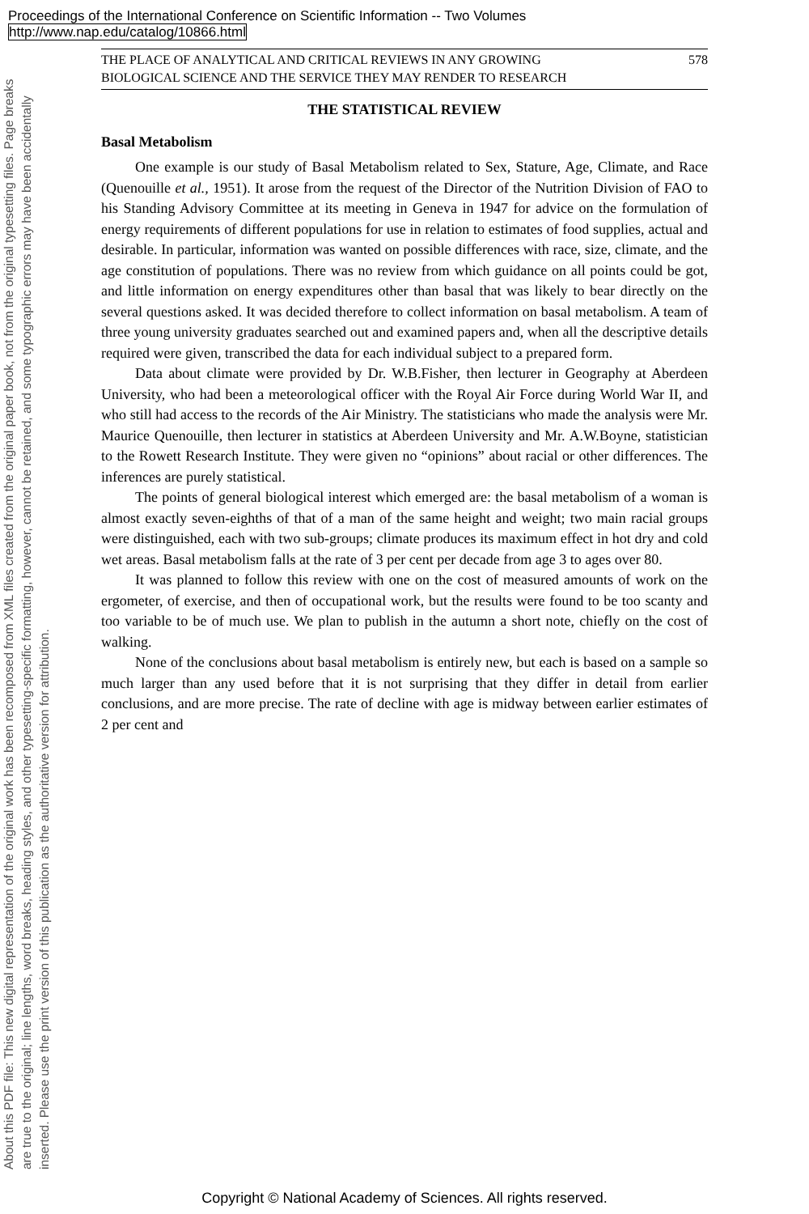Proceedings of the International Conference on Scientific Information -- Two Volumes
http://www.nap.edu/catalog/10866.html
About this PDF file: This new digital representation of the original work has been recomposed from XML files created from the original paper book, not from the original typesetting files. Page breaks are true to the original; line lengths, word breaks, heading styles, and other typesetting-specific formatting, however, cannot be retained, and some typographic errors may have been accidentally inserted. Please use the print version of this publication as the authoritative version for attribution.
THE PLACE OF ANALYTICAL AND CRITICAL REVIEWS IN ANY GROWING
BIOLOGICAL SCIENCE AND THE SERVICE THEY MAY RENDER TO RESEARCH 578
THE STATISTICAL REVIEW
Basal Metabolism
One example is our study of Basal Metabolism related to Sex, Stature, Age, Climate, and Race (Quenouille et al., 1951). It arose from the request of the Director of the Nutrition Division of FAO to his Standing Advisory Committee at its meeting in Geneva in 1947 for advice on the formulation of energy requirements of different populations for use in relation to estimates of food supplies, actual and desirable. In particular, information was wanted on possible differences with race, size, climate, and the age constitution of populations. There was no review from which guidance on all points could be got, and little information on energy expenditures other than basal that was likely to bear directly on the several questions asked. It was decided therefore to collect information on basal metabolism. A team of three young university graduates searched out and examined papers and, when all the descriptive details required were given, transcribed the data for each individual subject to a prepared form.
Data about climate were provided by Dr. W.B.Fisher, then lecturer in Geography at Aberdeen University, who had been a meteorological officer with the Royal Air Force during World War II, and who still had access to the records of the Air Ministry. The statisticians who made the analysis were Mr. Maurice Quenouille, then lecturer in statistics at Aberdeen University and Mr. A.W.Boyne, statistician to the Rowett Research Institute. They were given no “opinions” about racial or other differences. The inferences are purely statistical.
The points of general biological interest which emerged are: the basal metabolism of a woman is almost exactly seven-eighths of that of a man of the same height and weight; two main racial groups were distinguished, each with two sub-groups; climate produces its maximum effect in hot dry and cold wet areas. Basal metabolism falls at the rate of 3 per cent per decade from age 3 to ages over 80.
It was planned to follow this review with one on the cost of measured amounts of work on the ergometer, of exercise, and then of occupational work, but the results were found to be too scanty and too variable to be of much use. We plan to publish in the autumn a short note, chiefly on the cost of walking.
None of the conclusions about basal metabolism is entirely new, but each is based on a sample so much larger than any used before that it is not surprising that they differ in detail from earlier conclusions, and are more precise. The rate of decline with age is midway between earlier estimates of 2 per cent and
Copyright © National Academy of Sciences. All rights reserved.